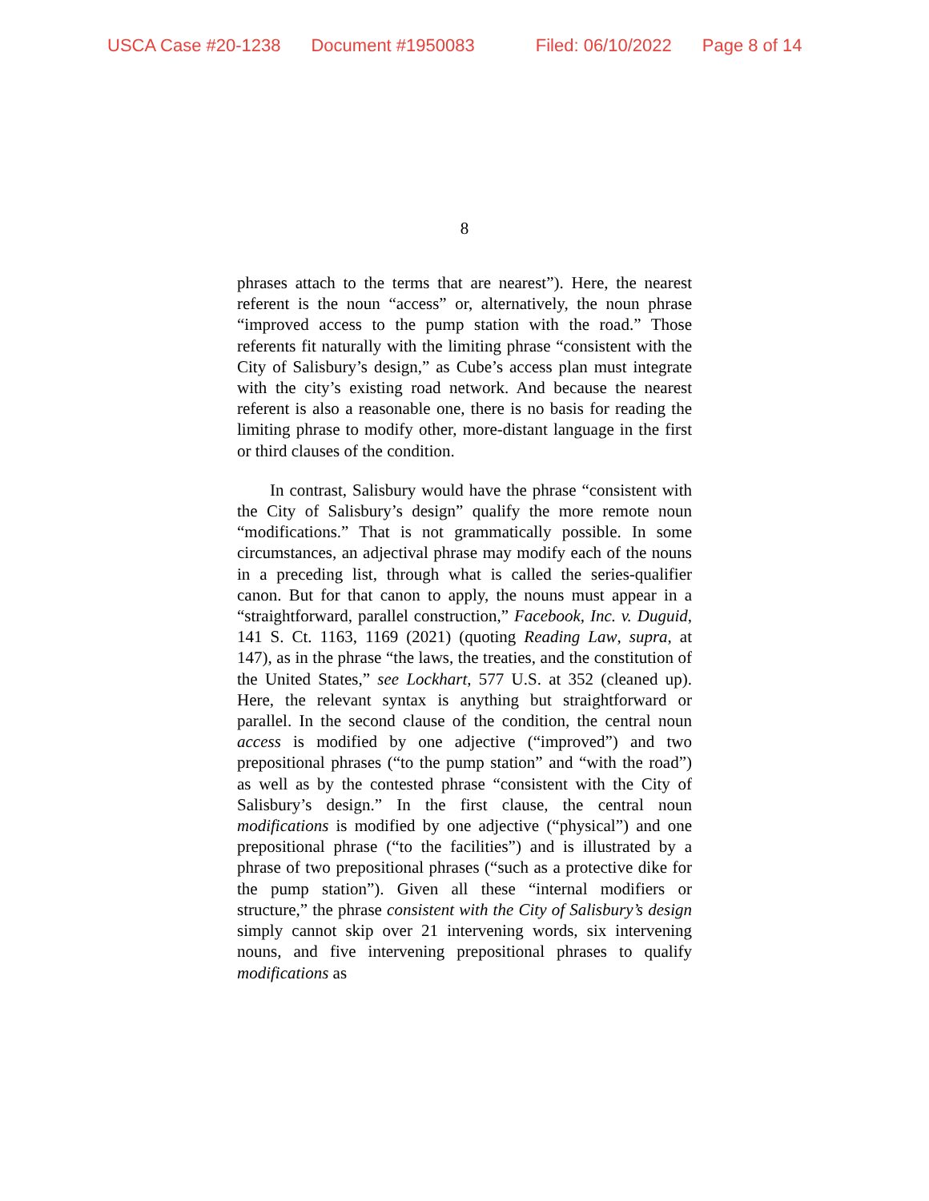USCA Case #20-1238 Document #1950083 Filed: 06/10/2022 Page 8 of 14
8
phrases attach to the terms that are nearest”). Here, the nearest referent is the noun “access” or, alternatively, the noun phrase “improved access to the pump station with the road.” Those referents fit naturally with the limiting phrase “consistent with the City of Salisbury’s design,” as Cube’s access plan must integrate with the city’s existing road network. And because the nearest referent is also a reasonable one, there is no basis for reading the limiting phrase to modify other, more-distant language in the first or third clauses of the condition.
In contrast, Salisbury would have the phrase “consistent with the City of Salisbury’s design” qualify the more remote noun “modifications.” That is not grammatically possible. In some circumstances, an adjectival phrase may modify each of the nouns in a preceding list, through what is called the series-qualifier canon. But for that canon to apply, the nouns must appear in a “straightforward, parallel construction,” Facebook, Inc. v. Duguid, 141 S. Ct. 1163, 1169 (2021) (quoting Reading Law, supra, at 147), as in the phrase “the laws, the treaties, and the constitution of the United States,” see Lockhart, 577 U.S. at 352 (cleaned up). Here, the relevant syntax is anything but straightforward or parallel. In the second clause of the condition, the central noun access is modified by one adjective (“improved”) and two prepositional phrases (“to the pump station” and “with the road”) as well as by the contested phrase “consistent with the City of Salisbury’s design.” In the first clause, the central noun modifications is modified by one adjective (“physical”) and one prepositional phrase (“to the facilities”) and is illustrated by a phrase of two prepositional phrases (“such as a protective dike for the pump station”). Given all these “internal modifiers or structure,” the phrase consistent with the City of Salisbury’s design simply cannot skip over 21 intervening words, six intervening nouns, and five intervening prepositional phrases to qualify modifications as